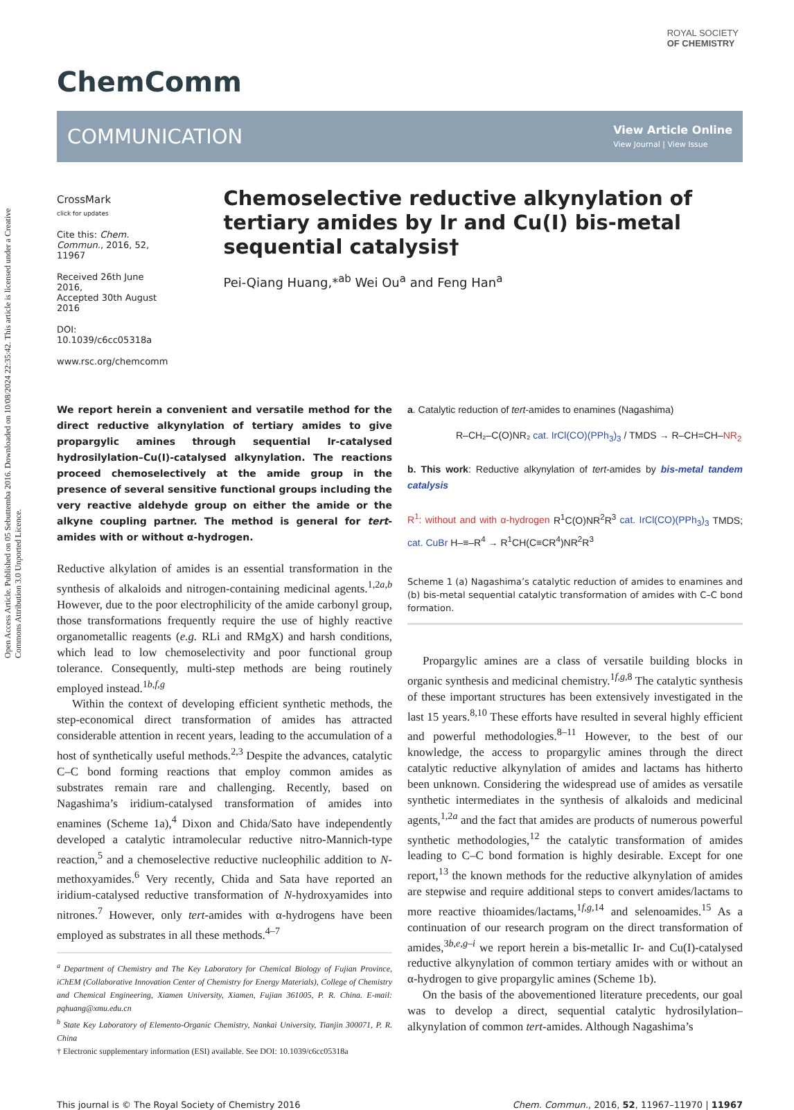Open Access Article. Published on 05 Sebuttemba 2016. Downloaded on 10/08/2024 22:35:42. This article is licensed under a Creative Commons Attribution 3.0 Unported Licence.
ROYAL SOCIETY
OF CHEMISTRY
ChemComm
COMMUNICATION View Article Online
View Journal | View Issue
CrossMark
click for updates
Cite this: Chem. Commun., 2016, 52, 11967
Received 26th June 2016,
Accepted 30th August 2016
DOI: 10.1039/c6cc05318a
www.rsc.org/chemcomm
Chemoselective reductive alkynylation of tertiary amides by Ir and Cu(I) bis-metal sequential catalysis†
Pei-Qiang Huang,*<sup>ab</sup> Wei Ou<sup>a</sup> and Feng Han<sup>a</sup>
We report herein a convenient and versatile method for the direct reductive alkynylation of tertiary amides to give propargylic amines through sequential Ir-catalysed hydrosilylation–Cu(I)-catalysed alkynylation. The reactions proceed chemoselectively at the amide group in the presence of several sensitive functional groups including the very reactive aldehyde group on either the amide or the alkyne coupling partner. The method is general for tert-amides with or without α-hydrogen.
Reductive alkylation of amides is an essential transformation in the synthesis of alkaloids and nitrogen-containing medicinal agents.<sup>1,2a,b</sup> However, due to the poor electrophilicity of the amide carbonyl group, those transformations frequently require the use of highly reactive organometallic reagents (e.g. RLi and RMgX) and harsh conditions, which lead to low chemoselectivity and poor functional group tolerance. Consequently, multi-step methods are being routinely employed instead.<sup>1b,f,g</sup>
Within the context of developing efficient synthetic methods, the step-economical direct transformation of amides has attracted considerable attention in recent years, leading to the accumulation of a host of synthetically useful methods.<sup>2,3</sup> Despite the advances, catalytic C–C bond forming reactions that employ common amides as substrates remain rare and challenging. Recently, based on Nagashima’s iridium-catalysed transformation of amides into enamines (Scheme 1a),<sup>4</sup> Dixon and Chida/Sato have independently developed a catalytic intramolecular reductive nitro-Mannich-type reaction,<sup>5</sup> and a chemoselective reductive nucleophilic addition to N-methoxyamides.<sup>6</sup> Very recently, Chida and Sata have reported an iridium-catalysed reductive transformation of N-hydroxyamides into nitrones.<sup>7</sup> However, only tert-amides with α-hydrogens have been employed as substrates in all these methods.<sup>4–7</sup>
<sup>a</sup> Department of Chemistry and The Key Laboratory for Chemical Biology of Fujian Province, iChEM (Collaborative Innovation Center of Chemistry for Energy Materials), College of Chemistry and Chemical Engineering, Xiamen University, Xiamen, Fujian 361005, P. R. China. E-mail: pqhuang@xmu.edu.cn
<sup>b</sup> State Key Laboratory of Elemento-Organic Chemistry, Nankai University, Tianjin 300071, P. R. China
† Electronic supplementary information (ESI) available. See DOI: 10.1039/c6cc05318a
a. Catalytic reduction of tert-amides to enamines (Nagashima)
R–CH₂–C(O)NR₂ cat. IrCl(CO)(PPh<sub>3</sub>)<sub>3</sub> / TMDS → R–CH=CH–NR<sub>2</sub>
b. This work: Reductive alkynylation of tert-amides by bis-metal tandem catalysis
R<sup>1</sup>: without and with α-hydrogen R<sup>1</sup>C(O)NR<sup>2</sup>R<sup>3</sup> cat. IrCl(CO)(PPh<sub>3</sub>)<sub>3</sub> TMDS; cat. CuBr H–≡–R<sup>4</sup> → R<sup>1</sup>CH(C≡CR<sup>4</sup>)NR<sup>2</sup>R<sup>3</sup>
Scheme 1 (a) Nagashima’s catalytic reduction of amides to enamines and (b) bis-metal sequential catalytic transformation of amides with C–C bond formation.
Propargylic amines are a class of versatile building blocks in organic synthesis and medicinal chemistry.<sup>1f,g,8</sup> The catalytic synthesis of these important structures has been extensively investigated in the last 15 years.<sup>8,10</sup> These efforts have resulted in several highly efficient and powerful methodologies.<sup>8–11</sup> However, to the best of our knowledge, the access to propargylic amines through the direct catalytic reductive alkynylation of amides and lactams has hitherto been unknown. Considering the widespread use of amides as versatile synthetic intermediates in the synthesis of alkaloids and medicinal agents,<sup>1,2a</sup> and the fact that amides are products of numerous powerful synthetic methodologies,<sup>12</sup> the catalytic transformation of amides leading to C–C bond formation is highly desirable. Except for one report,<sup>13</sup> the known methods for the reductive alkynylation of amides are stepwise and require additional steps to convert amides/lactams to more reactive thioamides/lactams,<sup>1f,g,14</sup> and selenoamides.<sup>15</sup> As a continuation of our research program on the direct transformation of amides,<sup>3b,e,g–i</sup> we report herein a bis-metallic Ir- and Cu(I)-catalysed reductive alkynylation of common tertiary amides with or without an α-hydrogen to give propargylic amines (Scheme 1b).
On the basis of the abovementioned literature precedents, our goal was to develop a direct, sequential catalytic hydrosilylation–alkynylation of common tert-amides. Although Nagashima’s
This journal is © The Royal Society of Chemistry 2016 Chem. Commun., 2016, 52, 11967–11970 | 11967